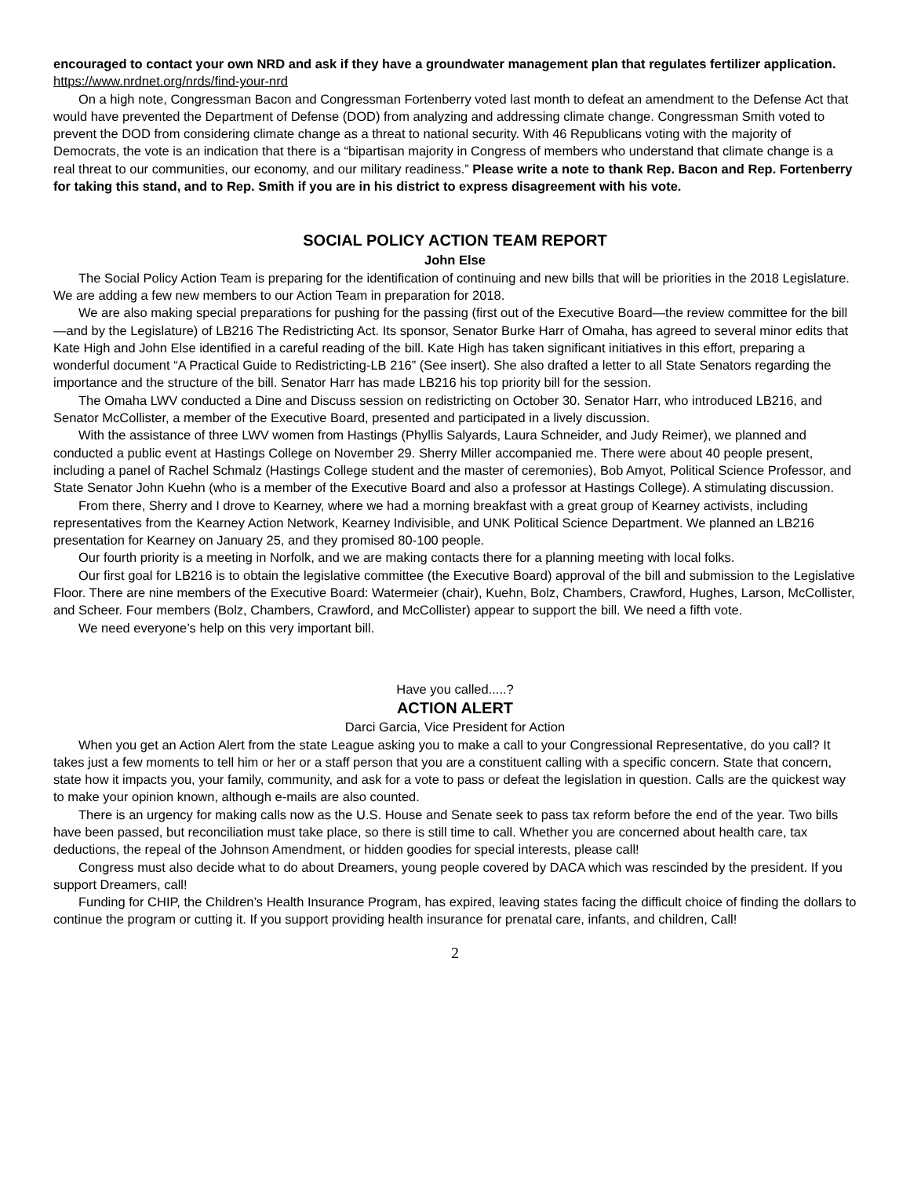encouraged to contact your own NRD and ask if they have a groundwater management plan that regulates fertilizer application. https://www.nrdnet.org/nrds/find-your-nrd
On a high note, Congressman Bacon and Congressman Fortenberry voted last month to defeat an amendment to the Defense Act that would have prevented the Department of Defense (DOD) from analyzing and addressing climate change. Congressman Smith voted to prevent the DOD from considering climate change as a threat to national security. With 46 Republicans voting with the majority of Democrats, the vote is an indication that there is a “bipartisan majority in Congress of members who understand that climate change is a real threat to our communities, our economy, and our military readiness.” Please write a note to thank Rep. Bacon and Rep. Fortenberry for taking this stand, and to Rep. Smith if you are in his district to express disagreement with his vote.
SOCIAL POLICY ACTION TEAM REPORT
John Else
The Social Policy Action Team is preparing for the identification of continuing and new bills that will be priorities in the 2018 Legislature. We are adding a few new members to our Action Team in preparation for 2018.
We are also making special preparations for pushing for the passing (first out of the Executive Board—the review committee for the bill—and by the Legislature) of LB216 The Redistricting Act. Its sponsor, Senator Burke Harr of Omaha, has agreed to several minor edits that Kate High and John Else identified in a careful reading of the bill. Kate High has taken significant initiatives in this effort, preparing a wonderful document “A Practical Guide to Redistricting-LB 216” (See insert). She also drafted a letter to all State Senators regarding the importance and the structure of the bill. Senator Harr has made LB216 his top priority bill for the session.
The Omaha LWV conducted a Dine and Discuss session on redistricting on October 30. Senator Harr, who introduced LB216, and Senator McCollister, a member of the Executive Board, presented and participated in a lively discussion.
With the assistance of three LWV women from Hastings (Phyllis Salyards, Laura Schneider, and Judy Reimer), we planned and conducted a public event at Hastings College on November 29. Sherry Miller accompanied me. There were about 40 people present, including a panel of Rachel Schmalz (Hastings College student and the master of ceremonies), Bob Amyot, Political Science Professor, and State Senator John Kuehn (who is a member of the Executive Board and also a professor at Hastings College). A stimulating discussion.
From there, Sherry and I drove to Kearney, where we had a morning breakfast with a great group of Kearney activists, including representatives from the Kearney Action Network, Kearney Indivisible, and UNK Political Science Department. We planned an LB216 presentation for Kearney on January 25, and they promised 80-100 people.
Our fourth priority is a meeting in Norfolk, and we are making contacts there for a planning meeting with local folks.
Our first goal for LB216 is to obtain the legislative committee (the Executive Board) approval of the bill and submission to the Legislative Floor. There are nine members of the Executive Board: Watermeier (chair), Kuehn, Bolz, Chambers, Crawford, Hughes, Larson, McCollister, and Scheer. Four members (Bolz, Chambers, Crawford, and McCollister) appear to support the bill. We need a fifth vote.
We need everyone’s help on this very important bill.
Have you called.....?
ACTION ALERT
Darci Garcia, Vice President for Action
When you get an Action Alert from the state League asking you to make a call to your Congressional Representative, do you call? It takes just a few moments to tell him or her or a staff person that you are a constituent calling with a specific concern. State that concern, state how it impacts you, your family, community, and ask for a vote to pass or defeat the legislation in question. Calls are the quickest way to make your opinion known, although e-mails are also counted.
There is an urgency for making calls now as the U.S. House and Senate seek to pass tax reform before the end of the year. Two bills have been passed, but reconciliation must take place, so there is still time to call. Whether you are concerned about health care, tax deductions, the repeal of the Johnson Amendment, or hidden goodies for special interests, please call!
Congress must also decide what to do about Dreamers, young people covered by DACA which was rescinded by the president. If you support Dreamers, call!
Funding for CHIP, the Children’s Health Insurance Program, has expired, leaving states facing the difficult choice of finding the dollars to continue the program or cutting it. If you support providing health insurance for prenatal care, infants, and children, Call!
2